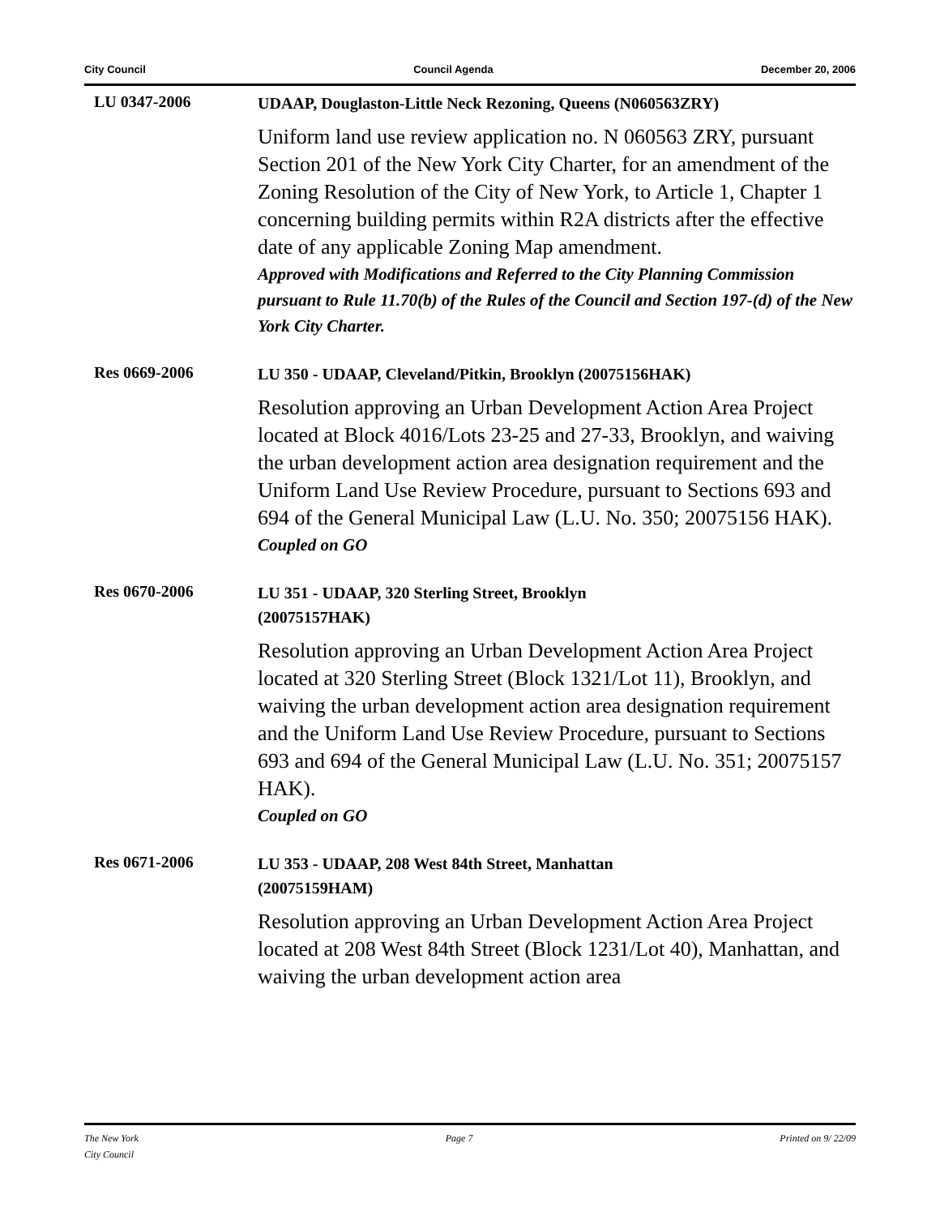City Council Council Agenda December 20, 2006
LU 0347-2006
UDAAP, Douglaston-Little Neck Rezoning, Queens (N060563ZRY)
Uniform land use review application no. N 060563 ZRY, pursuant Section 201 of the New York City Charter, for an amendment of the Zoning Resolution of the City of New York, to Article 1, Chapter 1 concerning building permits within R2A districts after the effective date of any applicable Zoning Map amendment.
Approved with Modifications and Referred to the City Planning Commission pursuant to Rule 11.70(b) of the Rules of the Council and Section 197-(d) of the New York City Charter.
Res 0669-2006
LU 350 - UDAAP, Cleveland/Pitkin, Brooklyn (20075156HAK)
Resolution approving an Urban Development Action Area Project located at Block 4016/Lots 23-25 and 27-33, Brooklyn, and waiving the urban development action area designation requirement and the Uniform Land Use Review Procedure, pursuant to Sections 693 and 694 of the General Municipal Law (L.U. No. 350; 20075156 HAK).
Coupled on GO
Res 0670-2006
LU 351 - UDAAP, 320 Sterling Street, Brooklyn
(20075157HAK)
Resolution approving an Urban Development Action Area Project located at 320 Sterling Street (Block 1321/Lot 11), Brooklyn, and waiving the urban development action area designation requirement and the Uniform Land Use Review Procedure, pursuant to Sections 693 and 694 of the General Municipal Law (L.U. No. 351; 20075157 HAK).
Coupled on GO
Res 0671-2006
LU 353 - UDAAP, 208 West 84th Street, Manhattan
(20075159HAM)
Resolution approving an Urban Development Action Area Project located at 208 West 84th Street (Block 1231/Lot 40), Manhattan, and waiving the urban development action area
The New York
City Council Page 7 Printed on 9/ 22/09